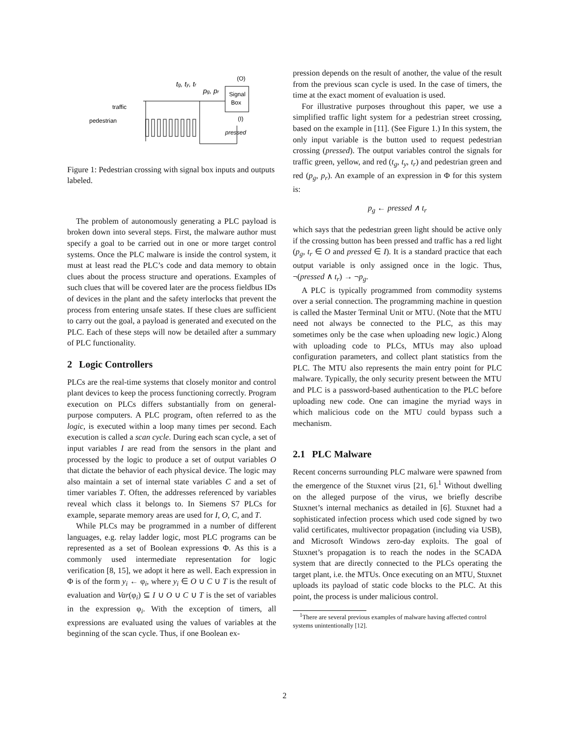Signal
Box
(O)
(I)
pressed
tg, ty, tr
pg, pr
traffic
pedestrian
Figure 1: Pedestrian crossing with signal box inputs and outputs labeled.
The problem of autonomously generating a PLC payload is broken down into several steps. First, the malware author must specify a goal to be carried out in one or more target control systems. Once the PLC malware is inside the control system, it must at least read the PLC’s code and data memory to obtain clues about the process structure and operations. Examples of such clues that will be covered later are the process fieldbus IDs of devices in the plant and the safety interlocks that prevent the process from entering unsafe states. If these clues are sufficient to carry out the goal, a payload is generated and executed on the PLC. Each of these steps will now be detailed after a summary of PLC functionality.
2 Logic Controllers
PLCs are the real-time systems that closely monitor and control plant devices to keep the process functioning correctly. Program execution on PLCs differs substantially from on general-purpose computers. A PLC program, often referred to as the logic, is executed within a loop many times per second. Each execution is called a scan cycle. During each scan cycle, a set of input variables I are read from the sensors in the plant and processed by the logic to produce a set of output variables O that dictate the behavior of each physical device. The logic may also maintain a set of internal state variables C and a set of timer variables T. Often, the addresses referenced by variables reveal which class it belongs to. In Siemens S7 PLCs for example, separate memory areas are used for I, O, C, and T.
While PLCs may be programmed in a number of different languages, e.g. relay ladder logic, most PLC programs can be represented as a set of Boolean expressions Φ. As this is a commonly used intermediate representation for logic verification [8, 15], we adopt it here as well. Each expression in Φ is of the form y<sub>i</sub> ← φ<sub>i</sub>, where y<sub>i</sub> ∈ O ∪ C ∪ T is the result of evaluation and Var(φ<sub>i</sub>) ⊆ I ∪ O ∪ C ∪ T is the set of variables in the expression φ<sub>i</sub>. With the exception of timers, all expressions are evaluated using the values of variables at the beginning of the scan cycle. Thus, if one Boolean ex-
pression depends on the result of another, the value of the result from the previous scan cycle is used. In the case of timers, the time at the exact moment of evaluation is used.
For illustrative purposes throughout this paper, we use a simplified traffic light system for a pedestrian street crossing, based on the example in [11]. (See Figure 1.) In this system, the only input variable is the button used to request pedestrian crossing (pressed). The output variables control the signals for traffic green, yellow, and red (t<sub>g</sub>, t<sub>y</sub>, t<sub>r</sub>) and pedestrian green and red (p<sub>g</sub>, p<sub>r</sub>). An example of an expression in Φ for this system is:
p<sub>g</sub> ← pressed ∧ t<sub>r</sub>
which says that the pedestrian green light should be active only if the crossing button has been pressed and traffic has a red light (p<sub>g</sub>, t<sub>r</sub> ∈ O and pressed ∈ I). It is a standard practice that each output variable is only assigned once in the logic. Thus, ¬(pressed ∧ t<sub>r</sub>) → ¬p<sub>g</sub>.
A PLC is typically programmed from commodity systems over a serial connection. The programming machine in question is called the Master Terminal Unit or MTU. (Note that the MTU need not always be connected to the PLC, as this may sometimes only be the case when uploading new logic.) Along with uploading code to PLCs, MTUs may also upload configuration parameters, and collect plant statistics from the PLC. The MTU also represents the main entry point for PLC malware. Typically, the only security present between the MTU and PLC is a password-based authentication to the PLC before uploading new code. One can imagine the myriad ways in which malicious code on the MTU could bypass such a mechanism.
2.1 PLC Malware
Recent concerns surrounding PLC malware were spawned from the emergence of the Stuxnet virus [21, 6].<sup>1</sup> Without dwelling on the alleged purpose of the virus, we briefly describe Stuxnet’s internal mechanics as detailed in [6]. Stuxnet had a sophisticated infection process which used code signed by two valid certificates, multivector propagation (including via USB), and Microsoft Windows zero-day exploits. The goal of Stuxnet’s propagation is to reach the nodes in the SCADA system that are directly connected to the PLCs operating the target plant, i.e. the MTUs. Once executing on an MTU, Stuxnet uploads its payload of static code blocks to the PLC. At this point, the process is under malicious control.
<sup>1</sup> There are several previous examples of malware having affected control systems unintentionally [12].
2